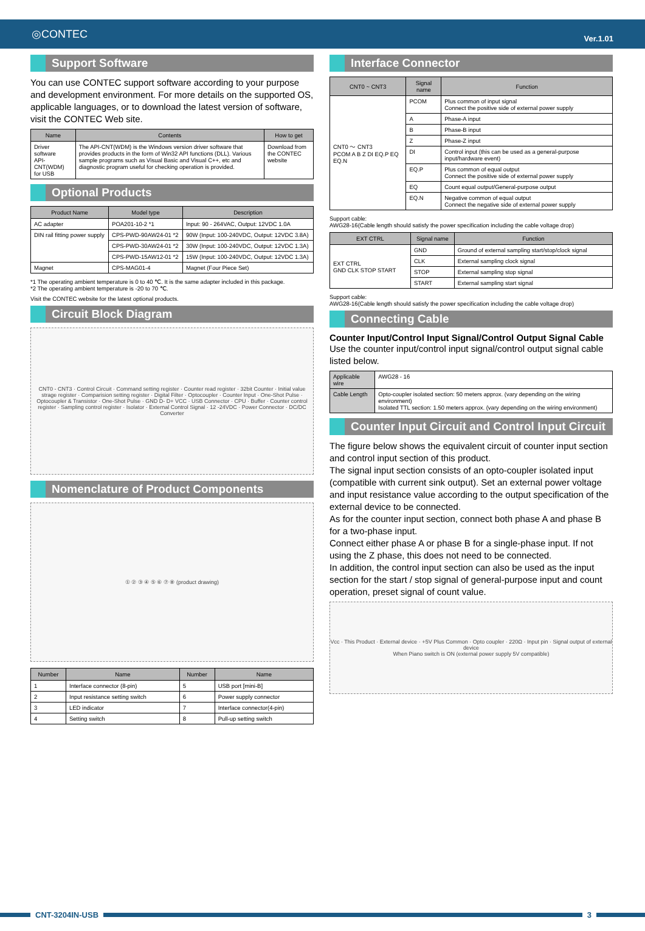◎CONTEC Ver.1.01
Support Software
You can use CONTEC support software according to your purpose and development environment. For more details on the supported OS, applicable languages, or to download the latest version of software, visit the CONTEC Web site.
| Name | Contents | How to get |
| --- | --- | --- |
| Driver software API-CNT(WDM) for USB | The API-CNT(WDM) is the Windows version driver software that provides products in the form of Win32 API functions (DLL). Various sample programs such as Visual Basic and Visual C++, etc and diagnostic program useful for checking operation is provided. | Download from the CONTEC website |
Optional Products
| Product Name | Model type | Description |
| --- | --- | --- |
| AC adapter | POA201-10-2 *1 | Input: 90 - 264VAC, Output: 12VDC 1.0A |
| DIN rail fitting power supply | CPS-PWD-90AW24-01 *2 | 90W (Input: 100-240VDC, Output: 12VDC 3.8A) |
| | CPS-PWD-30AW24-01 *2 | 30W (Input: 100-240VDC, Output: 12VDC 1.3A) |
| | CPS-PWD-15AW12-01 *2 | 15W (Input: 100-240VDC, Output: 12VDC 1.3A) |
| Magnet | CPS-MAG01-4 | Magnet (Four Piece Set) |
*1 The operating ambient temperature is 0 to 40 ℃. It is the same adapter included in this package.
*2 The operating ambient temperature is -20 to 70 ℃.
Visit the CONTEC website for the latest optional products.
Circuit Block Diagram
CNT0 - CNT3 · Control Circuit · Command setting register · Counter read register · 32bit Counter · Initial value strage register · Comparision setting register · Digital Filter · Optocoupler · Counter Input · One-Shot Pulse · Optocoupler & Transistor · One-Shot Pulse · GND D- D+ VCC · USB Connector · CPU · Buffer · Counter control register · Sampling control register · Isolator · External Control Signal · 12 -24VDC · Power Connector · DC/DC Converter
Nomenclature of Product Components
① ② ③ ④ ⑤ ⑥ ⑦ ⑧ (product drawing)
| Number | Name | Number | Name |
| --- | --- | --- | --- |
| 1 | Interface connector (8-pin) | 5 | USB port [mini-B] |
| 2 | Input resistance setting switch | 6 | Power supply connector |
| 3 | LED indicator | 7 | Interface connector(4-pin) |
| 4 | Setting switch | 8 | Pull-up setting switch |
Interface Connector
| CNT0 ~ CNT3 | Signal name | Function |
| --- | --- | --- |
| CNT0 ～ CNT3 PCOM A B Z DI EQ.P EQ EQ.N | PCOM | Plus common of input signal Connect the positive side of external power supply |
| | A | Phase-A input |
| | B | Phase-B input |
| | Z | Phase-Z input |
| | DI | Control input (this can be used as a general-purpose input/hardware event) |
| | EQ.P | Plus common of equal output Connect the positive side of external power supply |
| | EQ | Count equal output/General-purpose output |
| | EQ.N | Negative common of equal output Connect the negative side of external power supply |
Support cable:
AWG28-16(Cable length should satisfy the power specification including the cable voltage drop)
| EXT CTRL | Signal name | Function |
| --- | --- | --- |
| EXT CTRL GND CLK STOP START | GND | Ground of external sampling start/stop/clock signal |
| | CLK | External sampling clock signal |
| | STOP | External sampling stop signal |
| | START | External sampling start signal |
Support cable:
AWG28-16(Cable length should satisfy the power specification including the cable voltage drop)
Connecting Cable
Counter Input/Control Input Signal/Control Output Signal Cable
Use the counter input/control input signal/control output signal cable listed below.
| Applicable wire | AWG28 - 16 |
| Cable Length | Opto-coupler isolated section: 50 meters approx. (vary depending on the wiring environment) Isolated TTL section: 1.50 meters approx. (vary depending on the wiring environment) |
Counter Input Circuit and Control Input Circuit
The figure below shows the equivalent circuit of counter input section and control input section of this product.
The signal input section consists of an opto-coupler isolated input (compatible with current sink output). Set an external power voltage and input resistance value according to the output specification of the external device to be connected.
As for the counter input section, connect both phase A and phase B for a two-phase input.
Connect either phase A or phase B for a single-phase input. If not using the Z phase, this does not need to be connected.
In addition, the control input section can also be used as the input section for the start / stop signal of general-purpose input and count operation, preset signal of count value.
Vcc · This Product · External device · +5V Plus Common · Opto coupler · 220Ω · Input pin · Signal output of external device
When Piano switch is ON (external power supply 5V compatible)
CNT-3204IN-USB 3